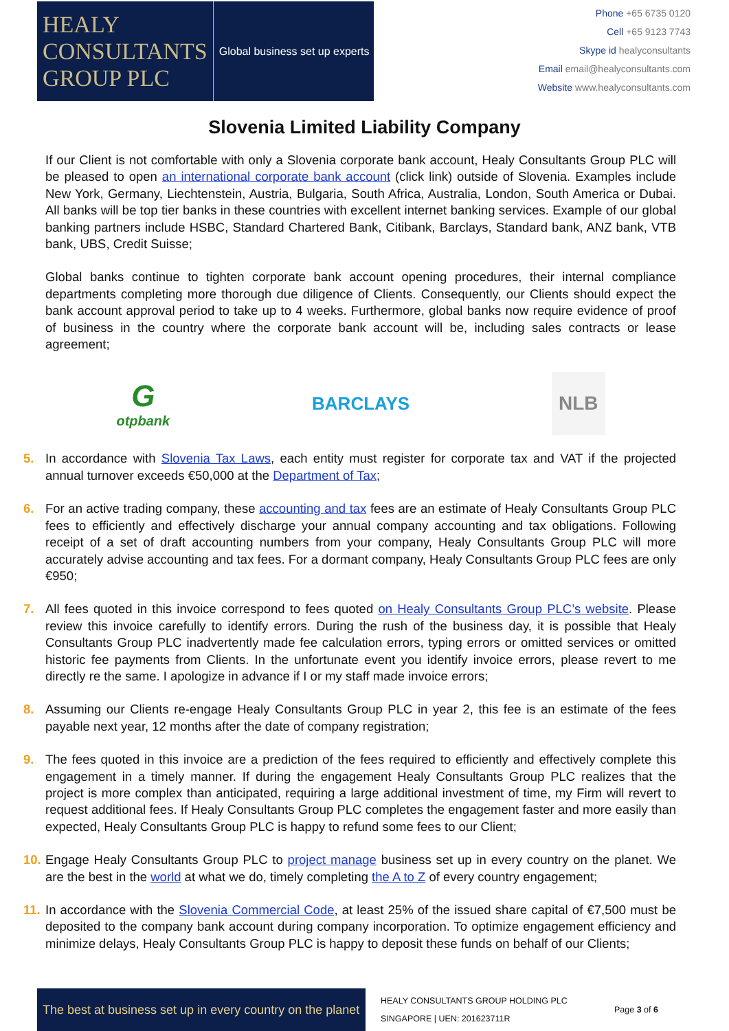HEALY
CONSULTANTS
GROUP PLC
Global business set up experts
Phone +65 6735 0120
Cell +65 9123 7743
Skype id healyconsultants
Email email@healyconsultants.com
Website www.healyconsultants.com
Slovenia Limited Liability Company
If our Client is not comfortable with only a Slovenia corporate bank account, Healy Consultants Group PLC will be pleased to open an international corporate bank account (click link) outside of Slovenia. Examples include New York, Germany, Liechtenstein, Austria, Bulgaria, South Africa, Australia, London, South America or Dubai. All banks will be top tier banks in these countries with excellent internet banking services. Example of our global banking partners include HSBC, Standard Chartered Bank, Citibank, Barclays, Standard bank, ANZ bank, VTB bank, UBS, Credit Suisse;
Global banks continue to tighten corporate bank account opening procedures, their internal compliance departments completing more thorough due diligence of Clients. Consequently, our Clients should expect the bank account approval period to take up to 4 weeks. Furthermore, global banks now require evidence of proof of business in the country where the corporate bank account will be, including sales contracts or lease agreement;
G
otpbank
BARCLAYS
NLB
5. In accordance with Slovenia Tax Laws, each entity must register for corporate tax and VAT if the projected annual turnover exceeds €50,000 at the Department of Tax;
6. For an active trading company, these accounting and tax fees are an estimate of Healy Consultants Group PLC fees to efficiently and effectively discharge your annual company accounting and tax obligations. Following receipt of a set of draft accounting numbers from your company, Healy Consultants Group PLC will more accurately advise accounting and tax fees. For a dormant company, Healy Consultants Group PLC fees are only €950;
7. All fees quoted in this invoice correspond to fees quoted on Healy Consultants Group PLC’s website. Please review this invoice carefully to identify errors. During the rush of the business day, it is possible that Healy Consultants Group PLC inadvertently made fee calculation errors, typing errors or omitted services or omitted historic fee payments from Clients. In the unfortunate event you identify invoice errors, please revert to me directly re the same. I apologize in advance if I or my staff made invoice errors;
8. Assuming our Clients re-engage Healy Consultants Group PLC in year 2, this fee is an estimate of the fees payable next year, 12 months after the date of company registration;
9. The fees quoted in this invoice are a prediction of the fees required to efficiently and effectively complete this engagement in a timely manner. If during the engagement Healy Consultants Group PLC realizes that the project is more complex than anticipated, requiring a large additional investment of time, my Firm will revert to request additional fees. If Healy Consultants Group PLC completes the engagement faster and more easily than expected, Healy Consultants Group PLC is happy to refund some fees to our Client;
10. Engage Healy Consultants Group PLC to project manage business set up in every country on the planet. We are the best in the world at what we do, timely completing the A to Z of every country engagement;
11. In accordance with the Slovenia Commercial Code, at least 25% of the issued share capital of €7,500 must be deposited to the company bank account during company incorporation. To optimize engagement efficiency and minimize delays, Healy Consultants Group PLC is happy to deposit these funds on behalf of our Clients;
The best at business set up in every country on the planet
HEALY CONSULTANTS GROUP HOLDING PLC
SINGAPORE | UEN: 201623711R
Page 3 of 6